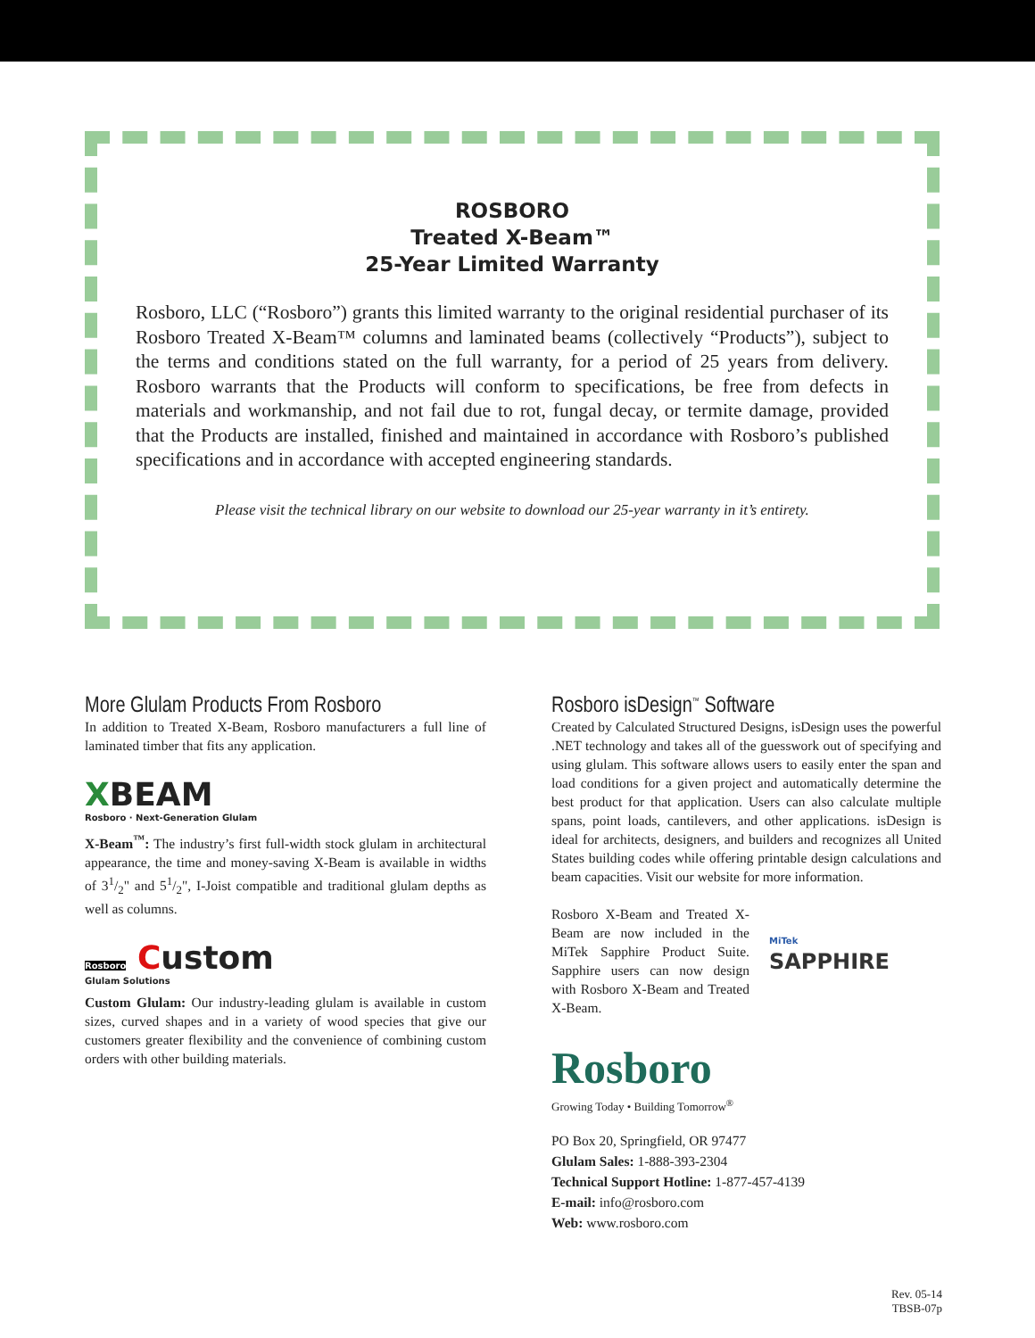ROSBORO
Treated X-Beam™
25-Year Limited Warranty
Rosboro, LLC (“Rosboro”) grants this limited warranty to the original residential purchaser of its Rosboro Treated X-Beam™ columns and laminated beams (collectively “Products”), subject to the terms and conditions stated on the full warranty, for a period of 25 years from delivery. Rosboro warrants that the Products will conform to specifications, be free from defects in materials and workmanship, and not fail due to rot, fungal decay, or termite damage, provided that the Products are installed, finished and maintained in accordance with Rosboro’s published specifications and in accordance with accepted engineering standards.
Please visit the technical library on our website to download our 25-year warranty in it’s entirety.
More Glulam Products From Rosboro
In addition to Treated X-Beam, Rosboro manufacturers a full line of laminated timber that fits any application.
XBEAM
Rosboro · Next-Generation Glulam
X-Beam<sup>™</sup>: The industry’s first full-width stock glulam in architectural appearance, the time and money-saving X-Beam is available in widths of 31/2" and 51/2", I-Joist compatible and traditional glulam depths as well as columns.
Rosboro Custom
Glulam Solutions
Custom Glulam: Our industry-leading glulam is available in custom sizes, curved shapes and in a variety of wood species that give our customers greater flexibility and the convenience of combining custom orders with other building materials.
Rosboro isDesign<sup>™</sup> Software
Created by Calculated Structured Designs, isDesign uses the powerful .NET technology and takes all of the guesswork out of specifying and using glulam. This software allows users to easily enter the span and load conditions for a given project and automatically determine the best product for that application. Users can also calculate multiple spans, point loads, cantilevers, and other applications. isDesign is ideal for architects, designers, and builders and recognizes all United States building codes while offering printable design calculations and beam capacities. Visit our website for more information.
Rosboro X-Beam and Treated X-Beam are now included in the MiTek Sapphire Product Suite. Sapphire users can now design with Rosboro X-Beam and Treated X-Beam.
MiTek
SAPPHIRE
Rosboro
Growing Today • Building Tomorrow<sup>®</sup>
PO Box 20, Springfield, OR 97477
Glulam Sales: 1-888-393-2304
Technical Support Hotline: 1-877-457-4139
E-mail: info@rosboro.com
Web: www.rosboro.com
Rev. 05-14
TBSB-07p